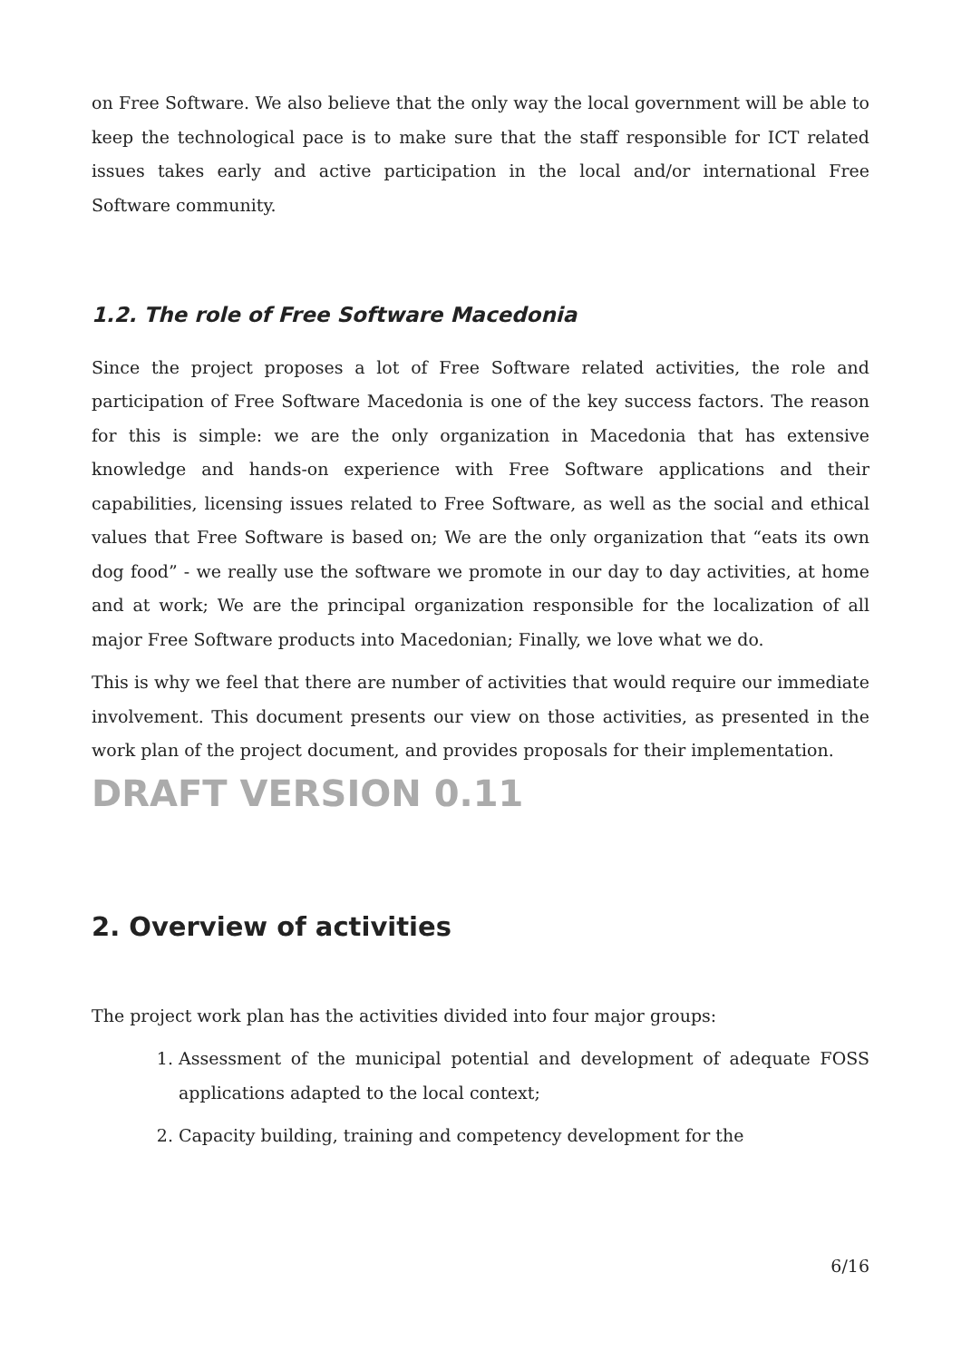on Free Software. We also believe that the only way the local government will be able to keep the technological pace is to make sure that the staff responsible for ICT related issues takes early and active participation in the local and/or international Free Software community.
1.2. The role of Free Software Macedonia
Since the project proposes a lot of Free Software related activities, the role and participation of Free Software Macedonia is one of the key success factors. The reason for this is simple: we are the only organization in Macedonia that has extensive knowledge and hands-on experience with Free Software applications and their capabilities, licensing issues related to Free Software, as well as the social and ethical values that Free Software is based on; We are the only organization that “eats its own dog food” - we really use the software we promote in our day to day activities, at home and at work; We are the principal organization responsible for the localization of all major Free Software products into Macedonian; Finally, we love what we do.
This is why we feel that there are number of activities that would require our immediate involvement. This document presents our view on those activities, as presented in the work plan of the project document, and provides proposals for their implementation.
DRAFT VERSION 0.11
2. Overview of activities
The project work plan has the activities divided into four major groups:
1. Assessment of the municipal potential and development of adequate FOSS applications adapted to the local context;
2. Capacity building, training and competency development for the
6/16